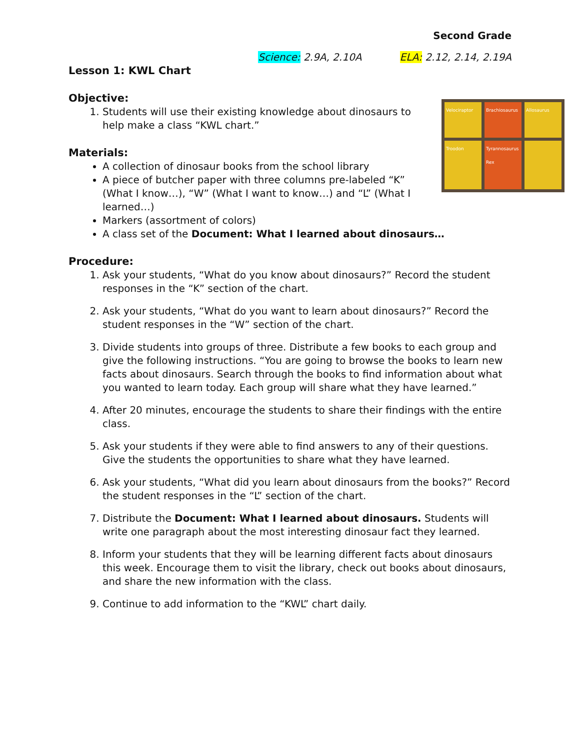Second Grade
Science: 2.9A, 2.10A ELA: 2.12, 2.14, 2.19A
Lesson 1: KWL Chart
Objective:
Velociraptor
Brachiosaurus
Allosaurus
Troodon
Tyrannosaurus Rex
1. Students will use their existing knowledge about dinosaurs to help make a class “KWL chart.”
Materials:
A collection of dinosaur books from the school library
A piece of butcher paper with three columns pre-labeled “K” (What I know…), “W” (What I want to know…) and “L” (What I learned…)
Markers (assortment of colors)
A class set of the Document: What I learned about dinosaurs…
Procedure:
1. Ask your students, “What do you know about dinosaurs?” Record the student responses in the “K” section of the chart.
2. Ask your students, “What do you want to learn about dinosaurs?” Record the student responses in the “W” section of the chart.
3. Divide students into groups of three. Distribute a few books to each group and give the following instructions. “You are going to browse the books to learn new facts about dinosaurs. Search through the books to find information about what you wanted to learn today. Each group will share what they have learned.”
4. After 20 minutes, encourage the students to share their findings with the entire class.
5. Ask your students if they were able to find answers to any of their questions. Give the students the opportunities to share what they have learned.
6. Ask your students, “What did you learn about dinosaurs from the books?” Record the student responses in the “L” section of the chart.
7. Distribute the Document: What I learned about dinosaurs. Students will write one paragraph about the most interesting dinosaur fact they learned.
8. Inform your students that they will be learning different facts about dinosaurs this week. Encourage them to visit the library, check out books about dinosaurs, and share the new information with the class.
9. Continue to add information to the “KWL” chart daily.